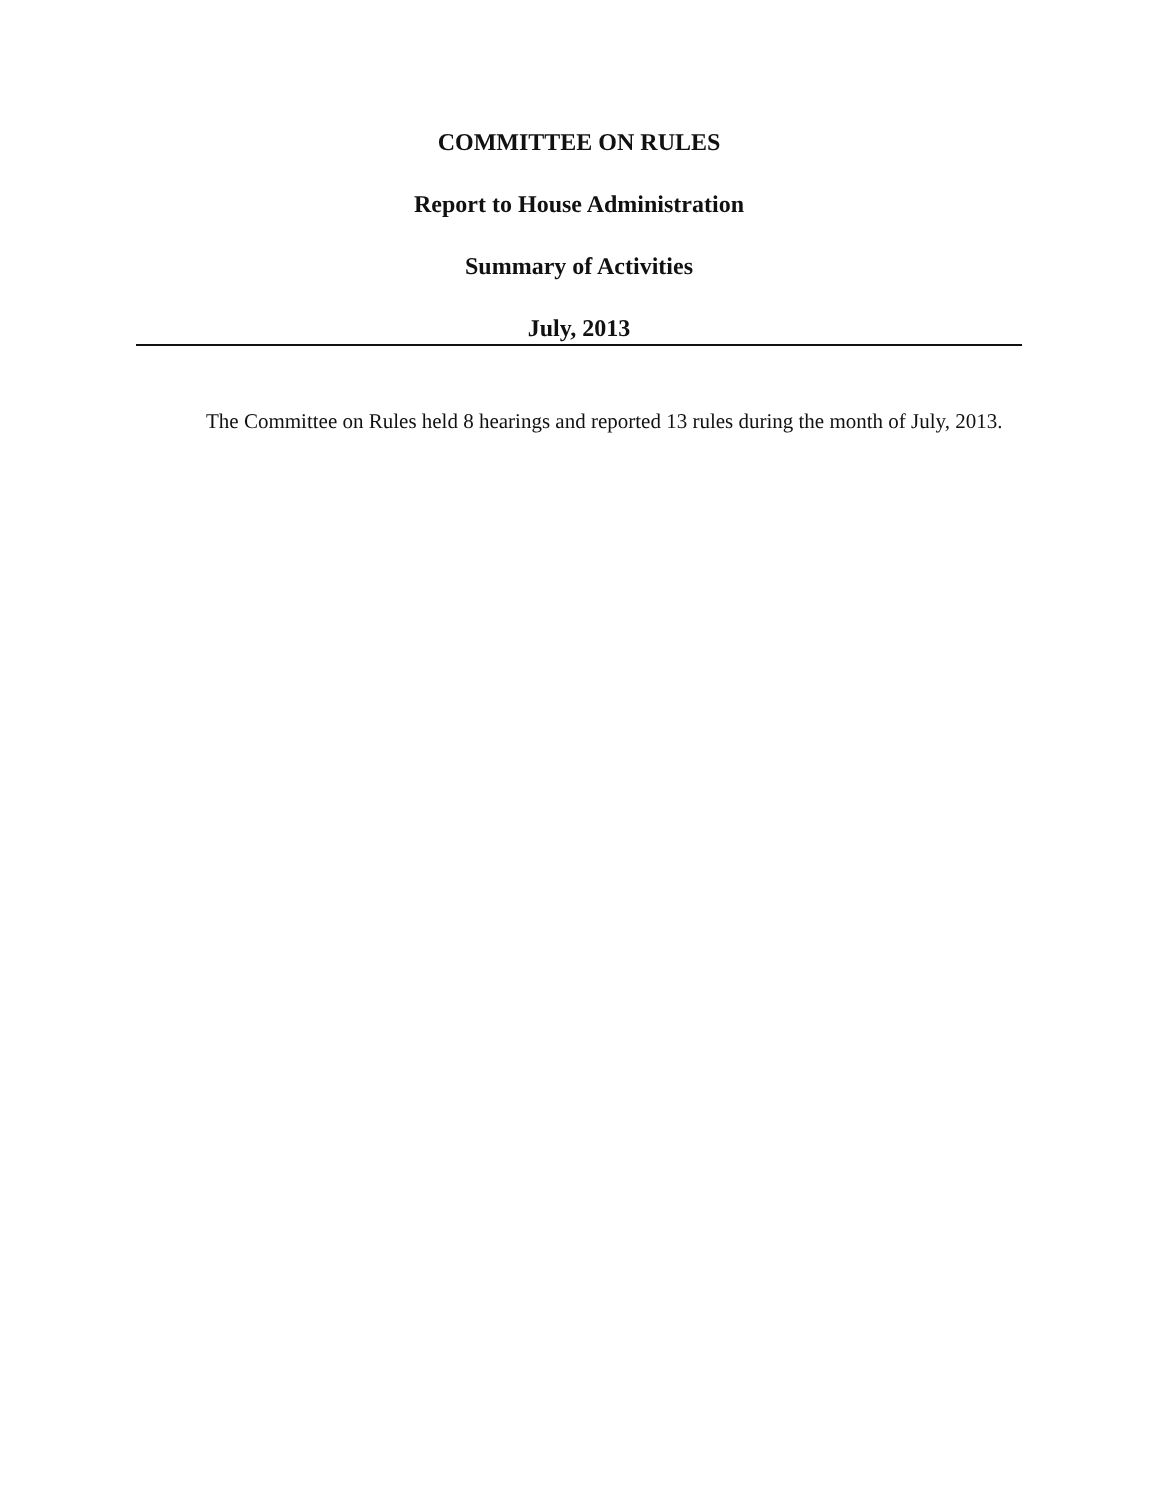COMMITTEE ON RULES
Report to House Administration
Summary of Activities
July, 2013
The Committee on Rules held 8 hearings and reported 13 rules during the month of July, 2013.